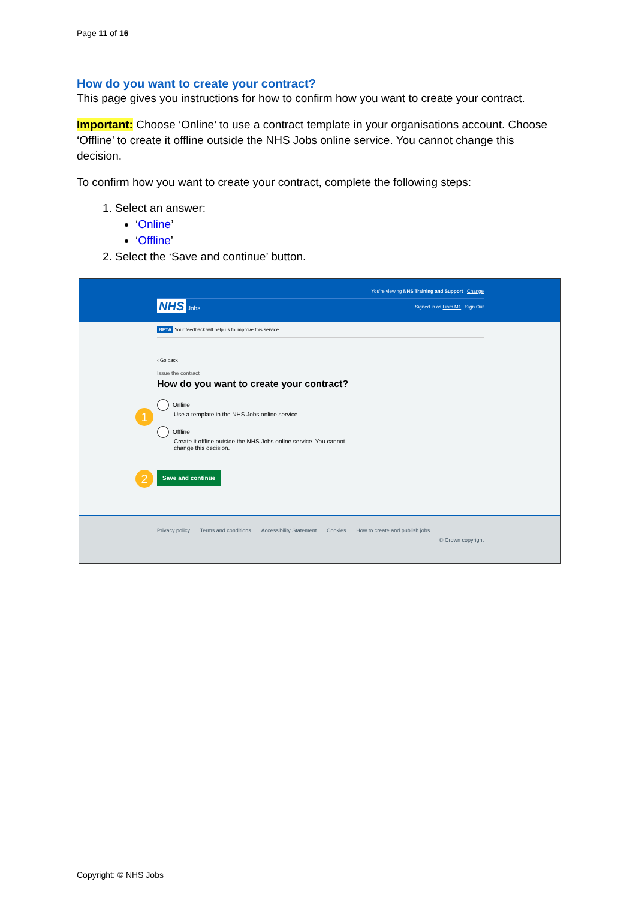Page 11 of 16
How do you want to create your contract?
This page gives you instructions for how to confirm how you want to create your contract.
Important: Choose ‘Online’ to use a contract template in your organisations account. Choose ‘Offline’ to create it offline outside the NHS Jobs online service. You cannot change this decision.
To confirm how you want to create your contract, complete the following steps:
1. Select an answer:
‘Online’
‘Offline’
2. Select the ‘Save and continue’ button.
You're viewing NHS Training and Support Change
NHS Jobs Signed in as Liam M1 Sign Out
BETA Your feedback will help us to improve this service.
‹ Go back
Issue the contract
How do you want to create your contract?
1
Online
Use a template in the NHS Jobs online service.
Offline
Create it offline outside the NHS Jobs online service. You cannot change this decision.
2 Save and continue
Privacy policy Terms and conditions Accessibility Statement Cookies How to create and publish jobs
© Crown copyright
Copyright: © NHS Jobs